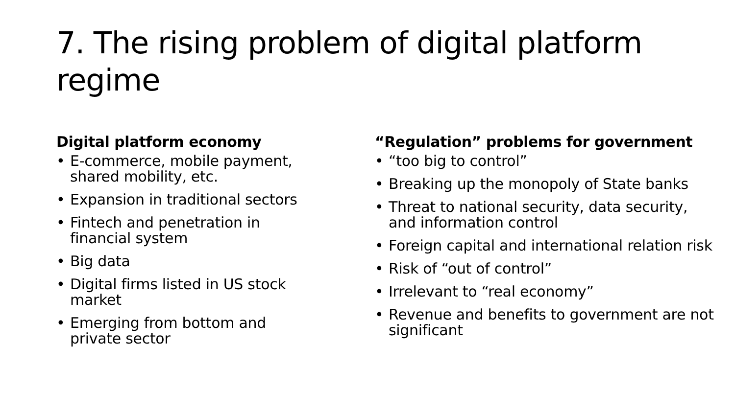7. The rising problem of digital platform regime
Digital platform economy
• E-commerce, mobile payment, shared mobility, etc.
• Expansion in traditional sectors
• Fintech and penetration in financial system
• Big data
• Digital firms listed in US stock market
• Emerging from bottom and private sector
“Regulation” problems for government
• “too big to control”
• Breaking up the monopoly of State banks
• Threat to national security, data security, and information control
• Foreign capital and international relation risk
• Risk of “out of control”
• Irrelevant to “real economy”
• Revenue and benefits to government are not significant